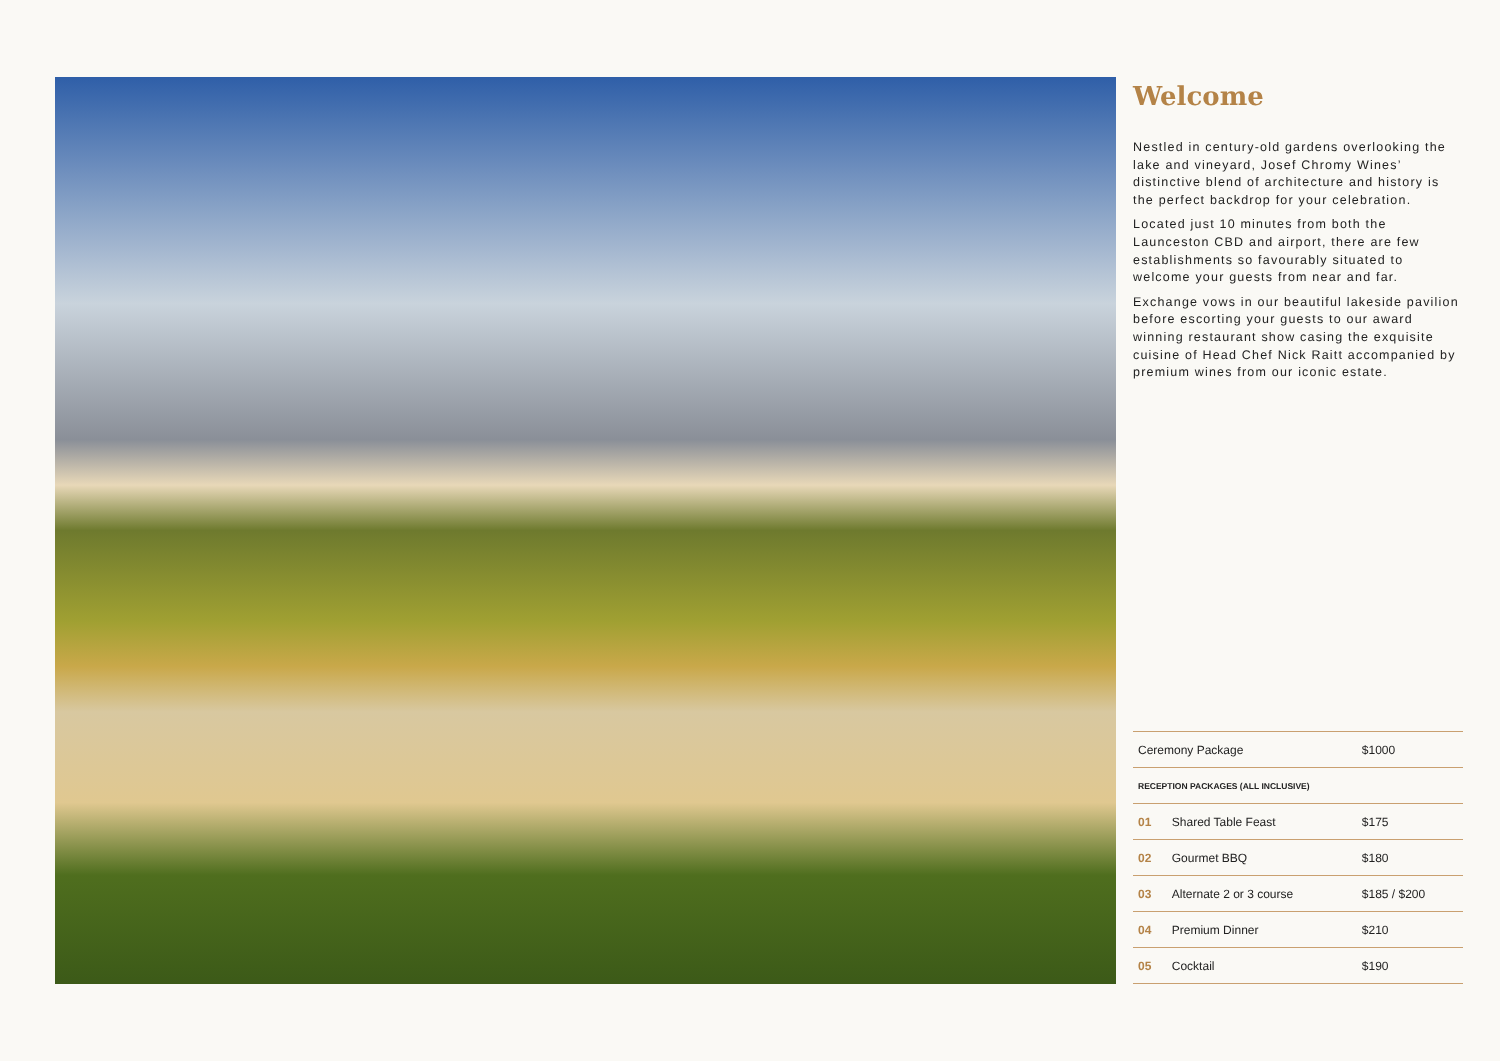Welcome
Nestled in century-old gardens overlooking the lake and vineyard, Josef Chromy Wines’ distinctive blend of architecture and history is the perfect backdrop for your celebration.
Located just 10 minutes from both the Launceston CBD and airport, there are few establishments so favourably situated to welcome your guests from near and far.
Exchange vows in our beautiful lakeside pavilion before escorting your guests to our award winning restaurant show casing the exquisite cuisine of Head Chef Nick Raitt accompanied by premium wines from our iconic estate.
| Ceremony Package | | $1000 |
| RECEPTION PACKAGES (ALL INCLUSIVE) | | |
| 01 | Shared Table Feast | $175 |
| 02 | Gourmet BBQ | $180 |
| 03 | Alternate 2 or 3 course | $185 / $200 |
| 04 | Premium Dinner | $210 |
| 05 | Cocktail | $190 |